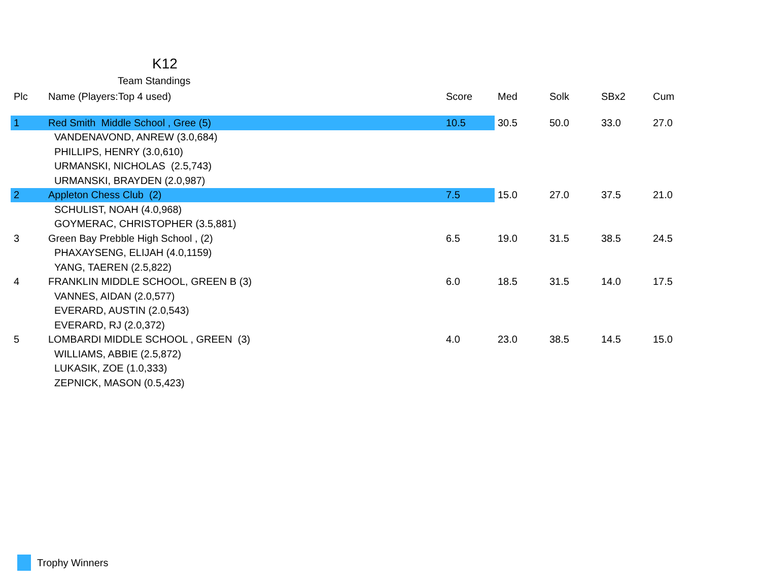K12
Team Standings
| Plc | Name (Players:Top 4 used) | Score | Med | Solk | SBx2 | Cum |
| --- | --- | --- | --- | --- | --- | --- |
| 1 | Red Smith Middle School , Gree (5) | 10.5 | 30.5 | 50.0 | 33.0 | 27.0 |
| | VANDENAVOND, ANREW (3.0,684) | | | | | |
| | PHILLIPS, HENRY (3.0,610) | | | | | |
| | URMANSKI, NICHOLAS (2.5,743) | | | | | |
| | URMANSKI, BRAYDEN (2.0,987) | | | | | |
| 2 | Appleton Chess Club (2) | 7.5 | 15.0 | 27.0 | 37.5 | 21.0 |
| | SCHULIST, NOAH (4.0,968) | | | | | |
| | GOYMERAC, CHRISTOPHER (3.5,881) | | | | | |
| 3 | Green Bay Prebble High School , (2) | 6.5 | 19.0 | 31.5 | 38.5 | 24.5 |
| | PHAXAYSENG, ELIJAH (4.0,1159) | | | | | |
| | YANG, TAEREN (2.5,822) | | | | | |
| 4 | FRANKLIN MIDDLE SCHOOL, GREEN B (3) | 6.0 | 18.5 | 31.5 | 14.0 | 17.5 |
| | VANNES, AIDAN (2.0,577) | | | | | |
| | EVERARD, AUSTIN (2.0,543) | | | | | |
| | EVERARD, RJ (2.0,372) | | | | | |
| 5 | LOMBARDI MIDDLE SCHOOL , GREEN (3) | 4.0 | 23.0 | 38.5 | 14.5 | 15.0 |
| | WILLIAMS, ABBIE (2.5,872) | | | | | |
| | LUKASIK, ZOE (1.0,333) | | | | | |
| | ZEPNICK, MASON (0.5,423) | | | | | |
Trophy Winners